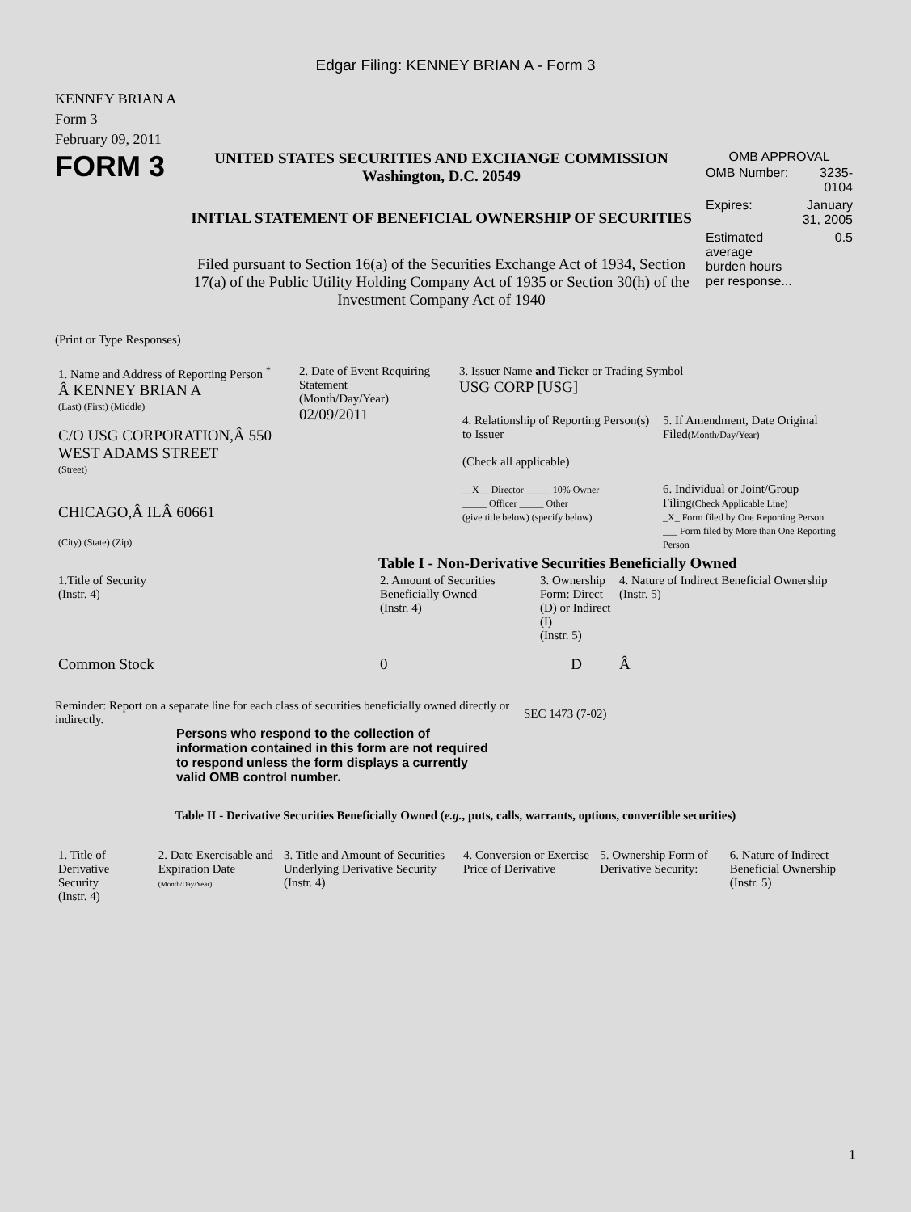Edgar Filing: KENNEY BRIAN A - Form 3
KENNEY BRIAN A
Form 3
February 09, 2011
FORM 3
UNITED STATES SECURITIES AND EXCHANGE COMMISSION
Washington, D.C. 20549
INITIAL STATEMENT OF BENEFICIAL OWNERSHIP OF SECURITIES
Filed pursuant to Section 16(a) of the Securities Exchange Act of 1934, Section 17(a) of the Public Utility Holding Company Act of 1935 or Section 30(h) of the Investment Company Act of 1940
OMB APPROVAL
| OMB Number: | 3235-0104 |
| Expires: | January 31, 2005 |
| Estimated average burden hours per response... | 0.5 |
(Print or Type Responses)
| 1. Name and Address of Reporting Person <sup>*</sup> Â KENNEY BRIAN A (Last) (First) (Middle) C/O USG CORPORATION,Â 550 WEST ADAMS STREET (Street) CHICAGO,Â ILÂ 60661 (City) (State) (Zip) | 2. Date of Event Requiring Statement (Month/Day/Year) 02/09/2011 | 3. Issuer Name and Ticker or Trading Symbol USG CORP [USG] / 4. Relationship of Reporting Person(s) to Issuer (Check all applicable) __X__ Director _____ 10% Owner _____ Officer _____ Other (give title below) (specify below) / 5. If Amendment, Date Original Filed (Month/Day/Year) 6. Individual or Joint/Group Filing (Check Applicable Line) _X_ Form filed by One Reporting Person ___ Form filed by More than One Reporting Person / |
Table I - Non-Derivative Securities Beneficially Owned
| 1.Title of Security (Instr. 4) | 2. Amount of Securities Beneficially Owned (Instr. 4) | 3. Ownership Form: Direct (D) or Indirect (I) (Instr. 5) | 4. Nature of Indirect Beneficial Ownership (Instr. 5) |
| --- | --- | --- | --- |
| Common Stock | 0 | D | Â |
Reminder: Report on a separate line for each class of securities beneficially owned directly or indirectly.
SEC 1473 (7-02)
Persons who respond to the collection of information contained in this form are not required to respond unless the form displays a currently valid OMB control number.
Table II - Derivative Securities Beneficially Owned (e.g., puts, calls, warrants, options, convertible securities)
| 1. Title of Derivative Security (Instr. 4) | 2. Date Exercisable and Expiration Date (Month/Day/Year) | 3. Title and Amount of Securities Underlying Derivative Security (Instr. 4) | 4. Conversion or Exercise Price of Derivative | 5. Ownership Form of Derivative Security: | 6. Nature of Indirect Beneficial Ownership (Instr. 5) |
| --- | --- | --- | --- | --- | --- |
1